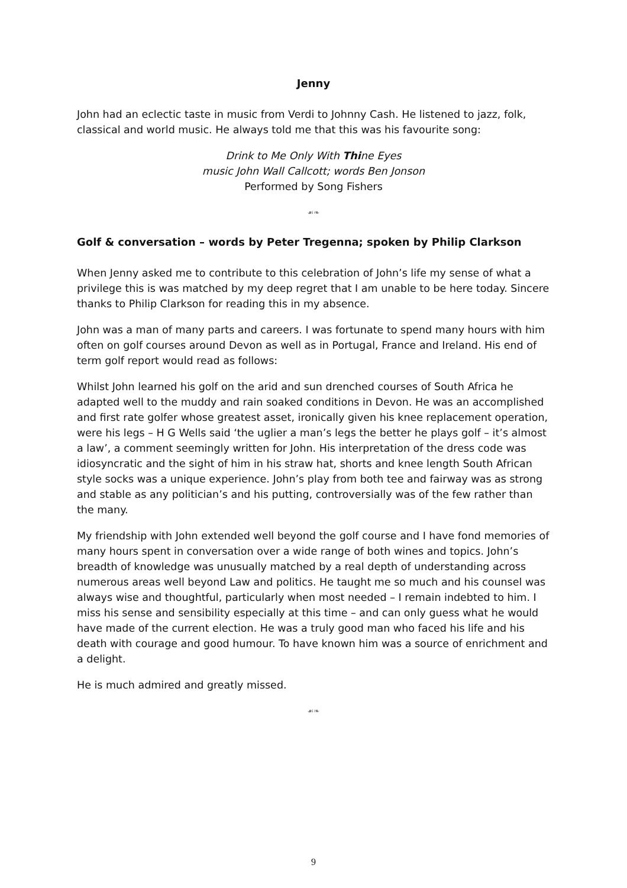Jenny
John had an eclectic taste in music from Verdi to Johnny Cash. He listened to jazz, folk, classical and world music. He always told me that this was his favourite song:
Drink to Me Only With Thine Eyes
music John Wall Callcott; words Ben Jonson
Performed by Song Fishers
☙❧
Golf & conversation – words by Peter Tregenna; spoken by Philip Clarkson
When Jenny asked me to contribute to this celebration of John’s life my sense of what a privilege this is was matched by my deep regret that I am unable to be here today. Sincere thanks to Philip Clarkson for reading this in my absence.
John was a man of many parts and careers. I was fortunate to spend many hours with him often on golf courses around Devon as well as in Portugal, France and Ireland. His end of term golf report would read as follows:
Whilst John learned his golf on the arid and sun drenched courses of South Africa he adapted well to the muddy and rain soaked conditions in Devon. He was an accomplished and first rate golfer whose greatest asset, ironically given his knee replacement operation, were his legs – H G Wells said ‘the uglier a man’s legs the better he plays golf – it’s almost a law’, a comment seemingly written for John. His interpretation of the dress code was idiosyncratic and the sight of him in his straw hat, shorts and knee length South African style socks was a unique experience. John’s play from both tee and fairway was as strong and stable as any politician’s and his putting, controversially was of the few rather than the many.
My friendship with John extended well beyond the golf course and I have fond memories of many hours spent in conversation over a wide range of both wines and topics. John’s breadth of knowledge was unusually matched by a real depth of understanding across numerous areas well beyond Law and politics. He taught me so much and his counsel was always wise and thoughtful, particularly when most needed – I remain indebted to him. I miss his sense and sensibility especially at this time – and can only guess what he would have made of the current election. He was a truly good man who faced his life and his death with courage and good humour. To have known him was a source of enrichment and a delight.
He is much admired and greatly missed.
☙❧
9